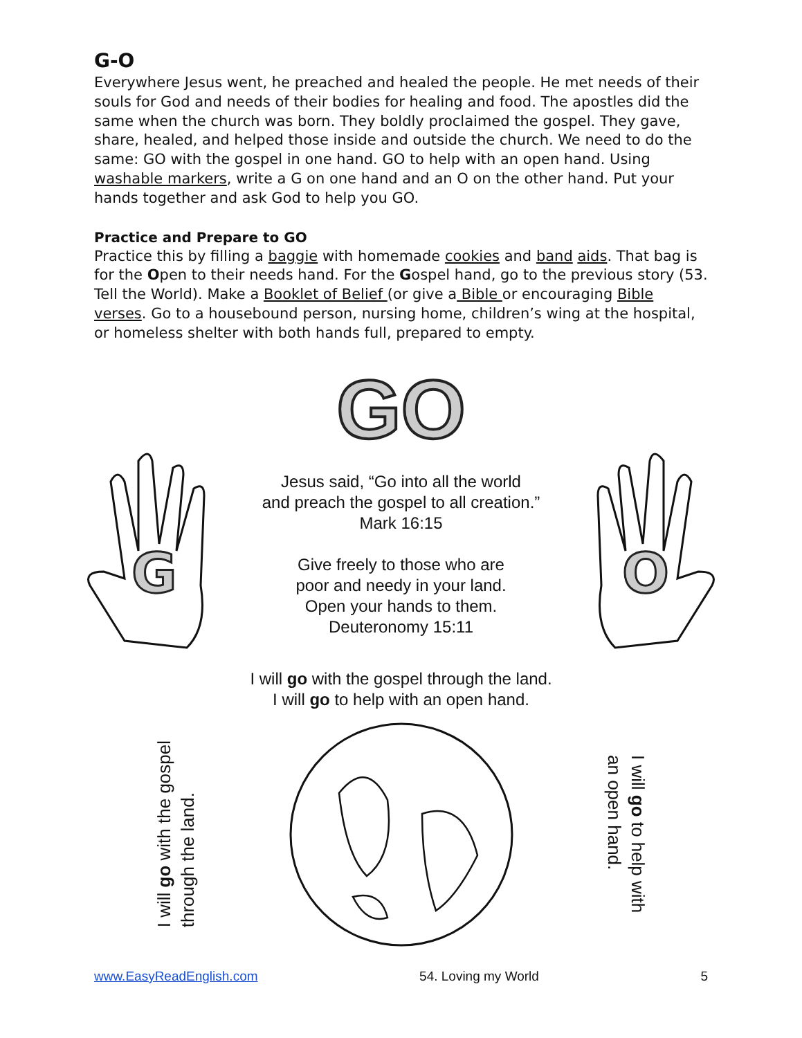G-O
Everywhere Jesus went, he preached and healed the people. He met needs of their souls for God and needs of their bodies for healing and food. The apostles did the same when the church was born. They boldly proclaimed the gospel. They gave, share, healed, and helped those inside and outside the church. We need to do the same: GO with the gospel in one hand. GO to help with an open hand. Using washable markers, write a G on one hand and an O on the other hand. Put your hands together and ask God to help you GO.
Practice and Prepare to GO
Practice this by filling a baggie with homemade cookies and band aids. That bag is for the Open to their needs hand. For the Gospel hand, go to the previous story (53. Tell the World). Make a Booklet of Belief (or give a Bible or encouraging Bible verses. Go to a housebound person, nursing home, children’s wing at the hospital, or homeless shelter with both hands full, prepared to empty.
GO
G
Jesus said, “Go into all the world
and preach the gospel to all creation.”
Mark 16:15
Give freely to those who are
poor and needy in your land.
Open your hands to them.
Deuteronomy 15:11
O
I will go with the gospel through the land.
I will go to help with an open hand.
I will go with the gospel
through the land.
I will go to help with
an open hand.
www.EasyReadEnglish.com 54. Loving my World 5